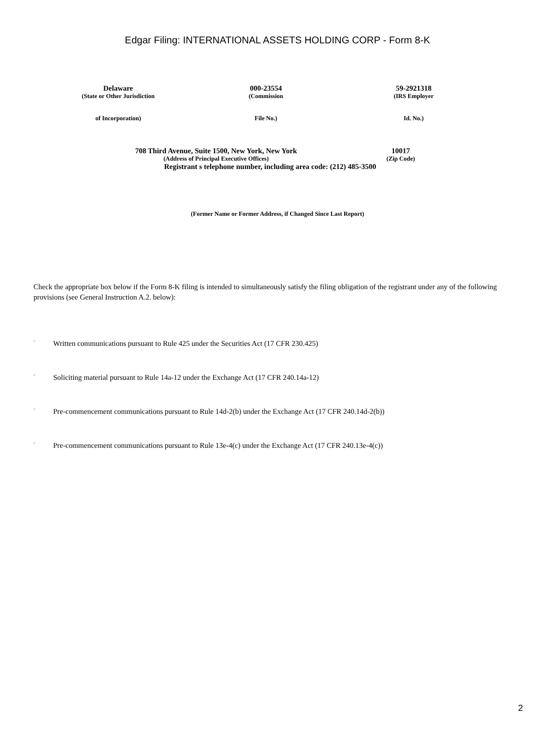Edgar Filing: INTERNATIONAL ASSETS HOLDING CORP - Form 8-K
| Delaware | 000-23554 | 59-2921318 |
| (State or Other Jurisdiction | (Commission | (IRS Employer |
| of Incorporation) | File No.) | Id. No.) |
| 708 Third Avenue, Suite 1500, New York, New York | 10017 |
| (Address of Principal Executive Offices) | (Zip Code) |
Registrant s telephone number, including area code: (212) 485-3500
(Former Name or Former Address, if Changed Since Last Report)
Check the appropriate box below if the Form 8-K filing is intended to simultaneously satisfy the filing obligation of the registrant under any of the following provisions (see General Instruction A.2. below):
¨ Written communications pursuant to Rule 425 under the Securities Act (17 CFR 230.425)
¨ Soliciting material pursuant to Rule 14a-12 under the Exchange Act (17 CFR 240.14a-12)
¨ Pre-commencement communications pursuant to Rule 14d-2(b) under the Exchange Act (17 CFR 240.14d-2(b))
¨ Pre-commencement communications pursuant to Rule 13e-4(c) under the Exchange Act (17 CFR 240.13e-4(c))
2